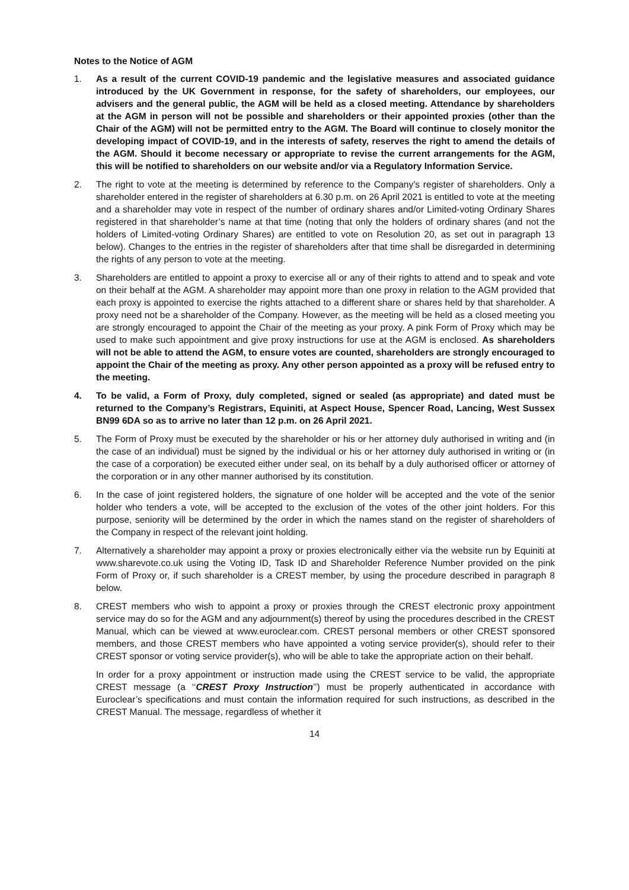Notes to the Notice of AGM
1. As a result of the current COVID-19 pandemic and the legislative measures and associated guidance introduced by the UK Government in response, for the safety of shareholders, our employees, our advisers and the general public, the AGM will be held as a closed meeting. Attendance by shareholders at the AGM in person will not be possible and shareholders or their appointed proxies (other than the Chair of the AGM) will not be permitted entry to the AGM. The Board will continue to closely monitor the developing impact of COVID-19, and in the interests of safety, reserves the right to amend the details of the AGM. Should it become necessary or appropriate to revise the current arrangements for the AGM, this will be notified to shareholders on our website and/or via a Regulatory Information Service.
2. The right to vote at the meeting is determined by reference to the Company’s register of shareholders. Only a shareholder entered in the register of shareholders at 6.30 p.m. on 26 April 2021 is entitled to vote at the meeting and a shareholder may vote in respect of the number of ordinary shares and/or Limited-voting Ordinary Shares registered in that shareholder’s name at that time (noting that only the holders of ordinary shares (and not the holders of Limited-voting Ordinary Shares) are entitled to vote on Resolution 20, as set out in paragraph 13 below). Changes to the entries in the register of shareholders after that time shall be disregarded in determining the rights of any person to vote at the meeting.
3. Shareholders are entitled to appoint a proxy to exercise all or any of their rights to attend and to speak and vote on their behalf at the AGM. A shareholder may appoint more than one proxy in relation to the AGM provided that each proxy is appointed to exercise the rights attached to a different share or shares held by that shareholder. A proxy need not be a shareholder of the Company. However, as the meeting will be held as a closed meeting you are strongly encouraged to appoint the Chair of the meeting as your proxy. A pink Form of Proxy which may be used to make such appointment and give proxy instructions for use at the AGM is enclosed. As shareholders will not be able to attend the AGM, to ensure votes are counted, shareholders are strongly encouraged to appoint the Chair of the meeting as proxy. Any other person appointed as a proxy will be refused entry to the meeting.
4. To be valid, a Form of Proxy, duly completed, signed or sealed (as appropriate) and dated must be returned to the Company’s Registrars, Equiniti, at Aspect House, Spencer Road, Lancing, West Sussex BN99 6DA so as to arrive no later than 12 p.m. on 26 April 2021.
5. The Form of Proxy must be executed by the shareholder or his or her attorney duly authorised in writing and (in the case of an individual) must be signed by the individual or his or her attorney duly authorised in writing or (in the case of a corporation) be executed either under seal, on its behalf by a duly authorised officer or attorney of the corporation or in any other manner authorised by its constitution.
6. In the case of joint registered holders, the signature of one holder will be accepted and the vote of the senior holder who tenders a vote, will be accepted to the exclusion of the votes of the other joint holders. For this purpose, seniority will be determined by the order in which the names stand on the register of shareholders of the Company in respect of the relevant joint holding.
7. Alternatively a shareholder may appoint a proxy or proxies electronically either via the website run by Equiniti at www.sharevote.co.uk using the Voting ID, Task ID and Shareholder Reference Number provided on the pink Form of Proxy or, if such shareholder is a CREST member, by using the procedure described in paragraph 8 below.
8. CREST members who wish to appoint a proxy or proxies through the CREST electronic proxy appointment service may do so for the AGM and any adjournment(s) thereof by using the procedures described in the CREST Manual, which can be viewed at www.euroclear.com. CREST personal members or other CREST sponsored members, and those CREST members who have appointed a voting service provider(s), should refer to their CREST sponsor or voting service provider(s), who will be able to take the appropriate action on their behalf.
In order for a proxy appointment or instruction made using the CREST service to be valid, the appropriate CREST message (a ‘‘CREST Proxy Instruction’’) must be properly authenticated in accordance with Euroclear’s specifications and must contain the information required for such instructions, as described in the CREST Manual. The message, regardless of whether it
14